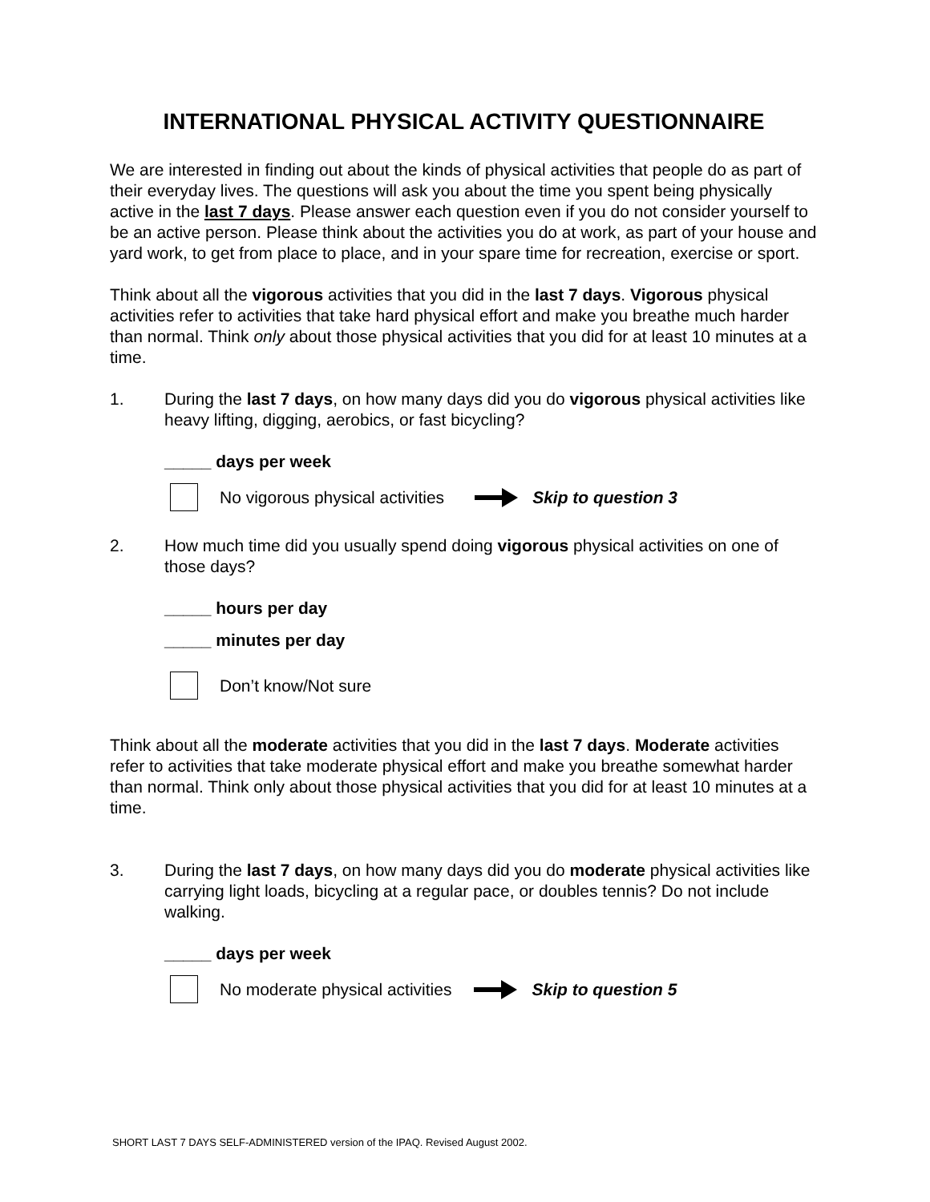INTERNATIONAL PHYSICAL ACTIVITY QUESTIONNAIRE
We are interested in finding out about the kinds of physical activities that people do as part of their everyday lives. The questions will ask you about the time you spent being physically active in the last 7 days. Please answer each question even if you do not consider yourself to be an active person. Please think about the activities you do at work, as part of your house and yard work, to get from place to place, and in your spare time for recreation, exercise or sport.
Think about all the vigorous activities that you did in the last 7 days. Vigorous physical activities refer to activities that take hard physical effort and make you breathe much harder than normal. Think only about those physical activities that you did for at least 10 minutes at a time.
1. During the last 7 days, on how many days did you do vigorous physical activities like heavy lifting, digging, aerobics, or fast bicycling?
_____ days per week
No vigorous physical activities Skip to question 3
2. How much time did you usually spend doing vigorous physical activities on one of those days?
_____ hours per day
_____ minutes per day
Don’t know/Not sure
Think about all the moderate activities that you did in the last 7 days. Moderate activities refer to activities that take moderate physical effort and make you breathe somewhat harder than normal. Think only about those physical activities that you did for at least 10 minutes at a time.
3. During the last 7 days, on how many days did you do moderate physical activities like carrying light loads, bicycling at a regular pace, or doubles tennis? Do not include walking.
_____ days per week
No moderate physical activities Skip to question 5
SHORT LAST 7 DAYS SELF-ADMINISTERED version of the IPAQ. Revised August 2002.